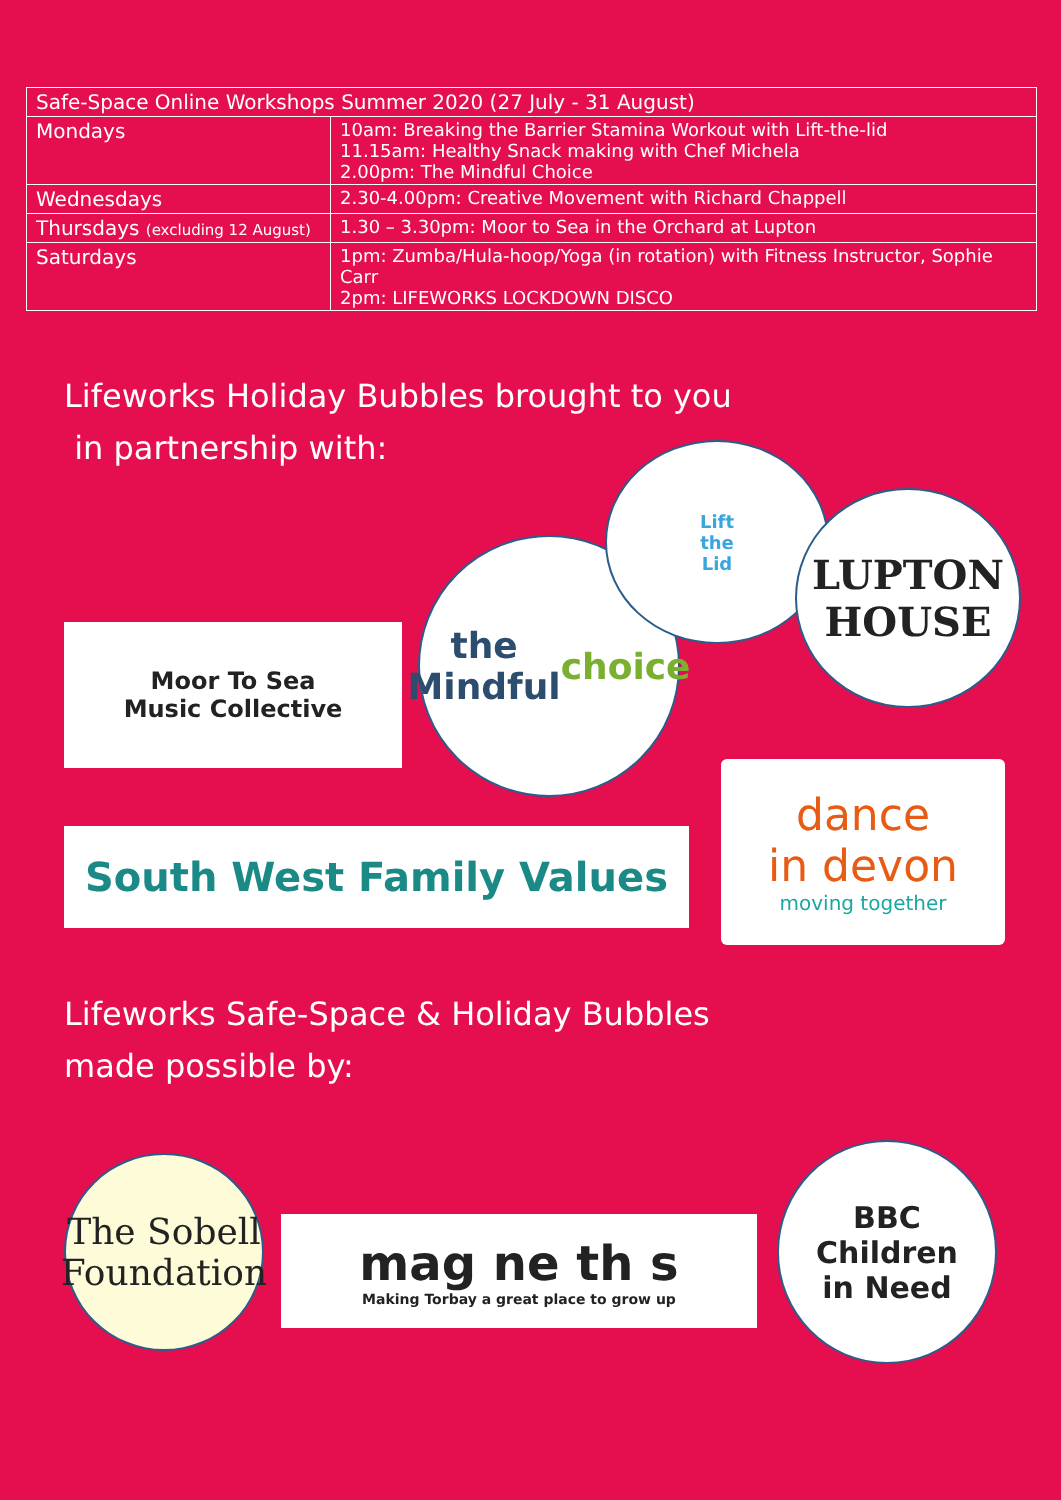| Safe-Space Online Workshops Summer 2020 (27 July - 31 August) | |
| --- | --- |
| Mondays | 10am: Breaking the Barrier Stamina Workout with Lift-the-lid 11.15am: Healthy Snack making with Chef Michela 2.00pm: The Mindful Choice |
| Wednesdays | 2.30-4.00pm: Creative Movement with Richard Chappell |
| Thursdays (excluding 12 August) | 1.30 – 3.30pm: Moor to Sea in the Orchard at Lupton |
| Saturdays | 1pm: Zumba/Hula-hoop/Yoga (in rotation) with Fitness Instructor, Sophie Carr 2pm: LIFEWORKS LOCKDOWN DISCO |
Lifeworks Holiday Bubbles brought to you
in partnership with:
Moor To Sea
Music Collective
the Mindful choice
Lift
the
Lid
LUPTON
HOUSE
South West Family Values
dance
in devon
moving together
Lifeworks Safe-Space & Holiday Bubbles
made possible by:
The Sobell Foundation
mag ne th s
Making Torbay a great place to grow up
BBC
Children
in Need